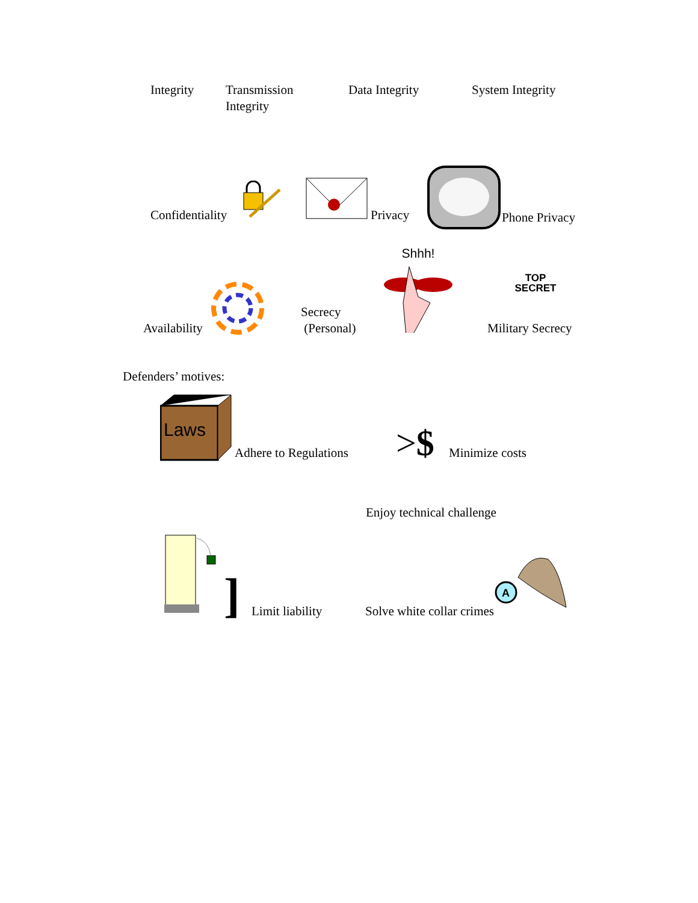Integrity Transmission
Integrity
Data Integrity System Integrity
Confidentiality
Privacy
Phone Privacy
Availability
Secrecy
(Personal)
Shhh!
TOP
SECRET
Military Secrecy
Defenders’ motives:
Laws
Adhere to Regulations
>$
Minimize costs
Enjoy technical challenge
]
Limit liability
Solve white collar crimes
A